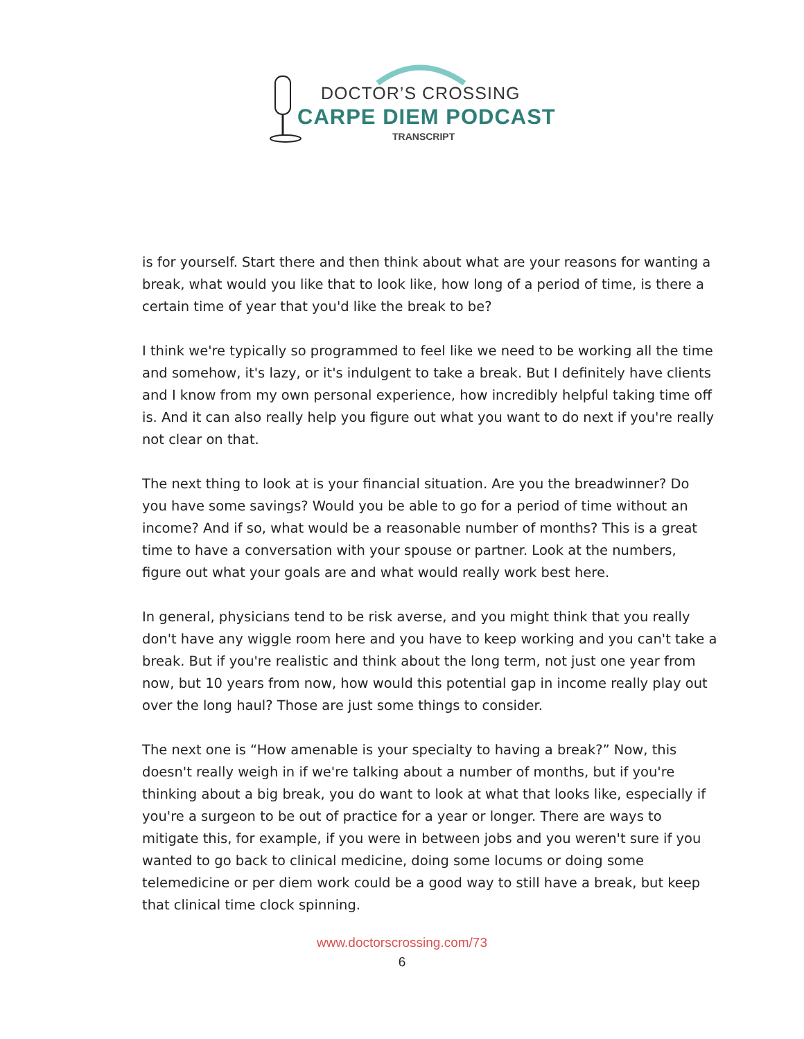DOCTOR’S CROSSING
CARPE DIEM PODCAST
TRANSCRIPT
is for yourself. Start there and then think about what are your reasons for wanting a break, what would you like that to look like, how long of a period of time, is there a certain time of year that you'd like the break to be?
I think we're typically so programmed to feel like we need to be working all the time and somehow, it's lazy, or it's indulgent to take a break. But I definitely have clients and I know from my own personal experience, how incredibly helpful taking time off is. And it can also really help you figure out what you want to do next if you're really not clear on that.
The next thing to look at is your financial situation. Are you the breadwinner? Do you have some savings? Would you be able to go for a period of time without an income? And if so, what would be a reasonable number of months? This is a great time to have a conversation with your spouse or partner. Look at the numbers, figure out what your goals are and what would really work best here.
In general, physicians tend to be risk averse, and you might think that you really don't have any wiggle room here and you have to keep working and you can't take a break. But if you're realistic and think about the long term, not just one year from now, but 10 years from now, how would this potential gap in income really play out over the long haul? Those are just some things to consider.
The next one is “How amenable is your specialty to having a break?” Now, this doesn't really weigh in if we're talking about a number of months, but if you're thinking about a big break, you do want to look at what that looks like, especially if you're a surgeon to be out of practice for a year or longer. There are ways to mitigate this, for example, if you were in between jobs and you weren't sure if you wanted to go back to clinical medicine, doing some locums or doing some telemedicine or per diem work could be a good way to still have a break, but keep that clinical time clock spinning.
www.doctorscrossing.com/73
6